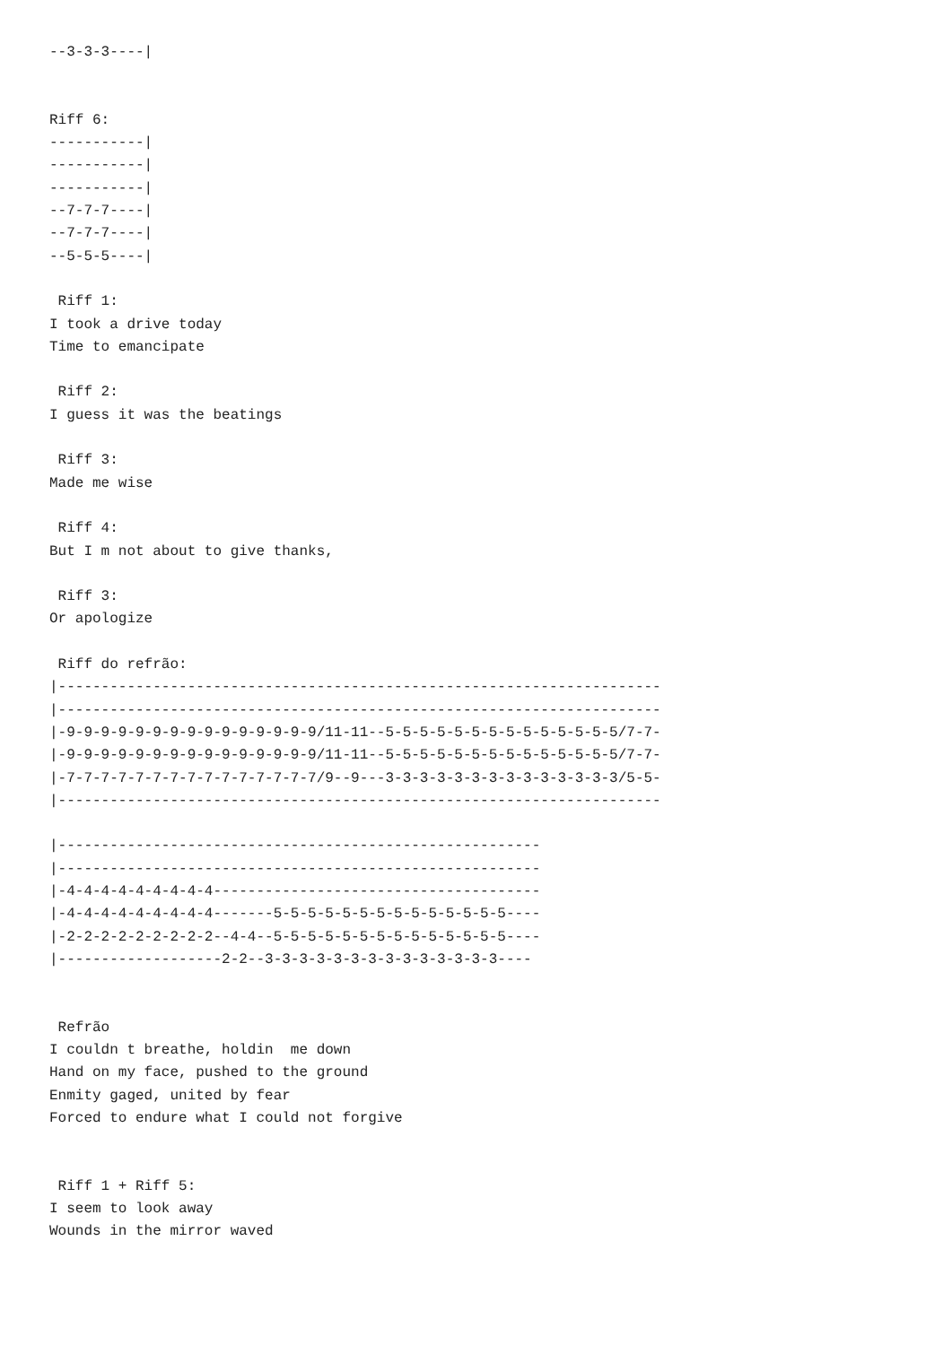--3-3-3----|


Riff 6:
-----------|
-----------|
-----------|
--7-7-7----|
--7-7-7----|
--5-5-5----|

 Riff 1:
I took a drive today
Time to emancipate

 Riff 2:
I guess it was the beatings

 Riff 3:
Made me wise

 Riff 4:
But I m not about to give thanks,

 Riff 3:
Or apologize

 Riff do refrão:
|----------------------------------------------------------------------
|----------------------------------------------------------------------
|-9-9-9-9-9-9-9-9-9-9-9-9-9-9-9/11-11--5-5-5-5-5-5-5-5-5-5-5-5-5-5/7-7-
|-9-9-9-9-9-9-9-9-9-9-9-9-9-9-9/11-11--5-5-5-5-5-5-5-5-5-5-5-5-5-5/7-7-
|-7-7-7-7-7-7-7-7-7-7-7-7-7-7-7/9--9---3-3-3-3-3-3-3-3-3-3-3-3-3-3/5-5-
|----------------------------------------------------------------------

|--------------------------------------------------------
|--------------------------------------------------------
|-4-4-4-4-4-4-4-4-4--------------------------------------
|-4-4-4-4-4-4-4-4-4-------5-5-5-5-5-5-5-5-5-5-5-5-5-5----
|-2-2-2-2-2-2-2-2-2--4-4--5-5-5-5-5-5-5-5-5-5-5-5-5-5----
|-------------------2-2--3-3-3-3-3-3-3-3-3-3-3-3-3-3----


 Refrão
I couldn t breathe, holdin  me down
Hand on my face, pushed to the ground
Enmity gaged, united by fear
Forced to endure what I could not forgive


 Riff 1 + Riff 5:
I seem to look away
Wounds in the mirror waved